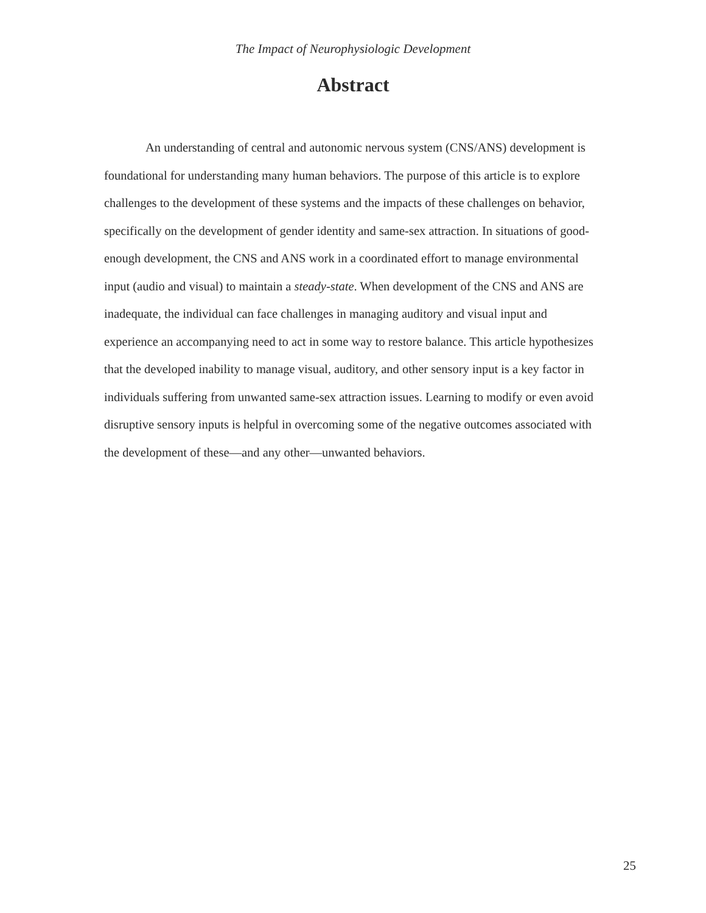The Impact of Neurophysiologic Development
Abstract
An understanding of central and autonomic nervous system (CNS/ANS) development is foundational for understanding many human behaviors. The purpose of this article is to explore challenges to the development of these systems and the impacts of these challenges on behavior, specifically on the development of gender identity and same-sex attraction. In situations of good-enough development, the CNS and ANS work in a coordinated effort to manage environmental input (audio and visual) to maintain a steady-state. When development of the CNS and ANS are inadequate, the individual can face challenges in managing auditory and visual input and experience an accompanying need to act in some way to restore balance. This article hypothesizes that the developed inability to manage visual, auditory, and other sensory input is a key factor in individuals suffering from unwanted same-sex attraction issues. Learning to modify or even avoid disruptive sensory inputs is helpful in overcoming some of the negative outcomes associated with the development of these—and any other—unwanted behaviors.
25